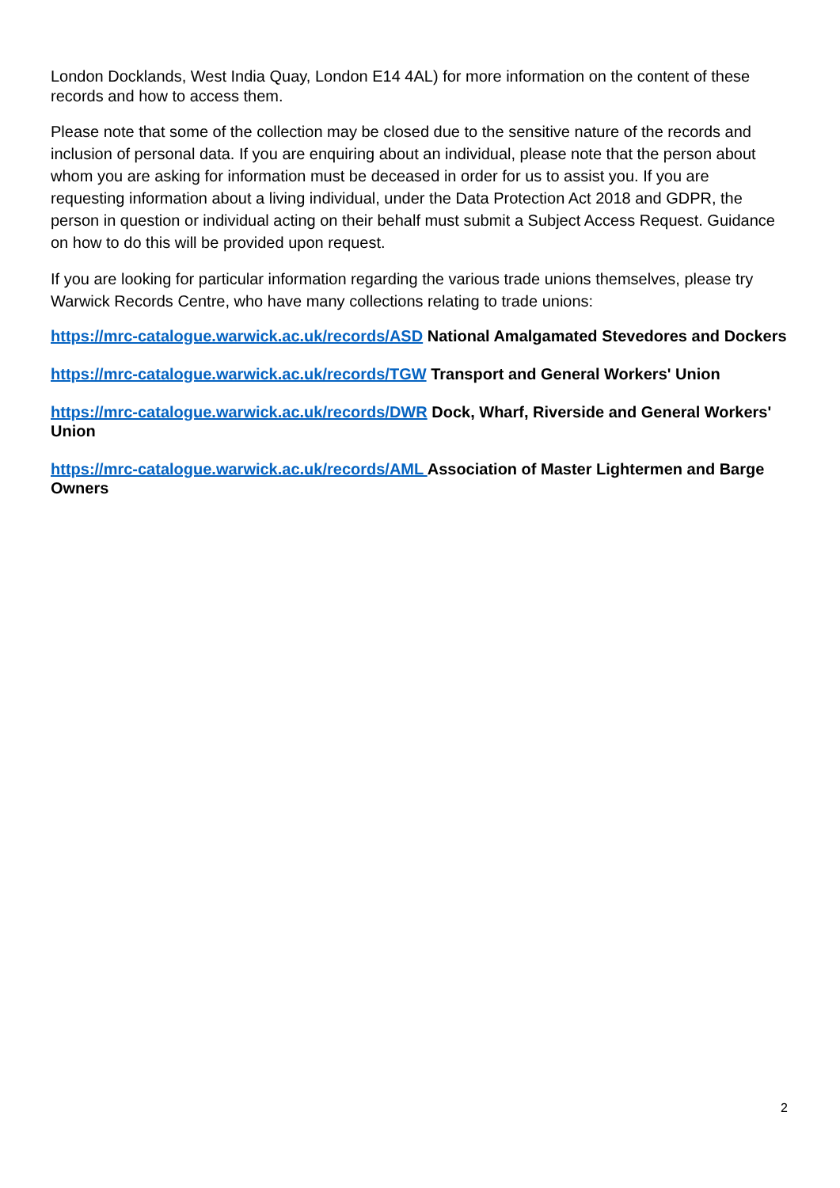London Docklands, West India Quay, London E14 4AL) for more information on the content of these records and how to access them.
Please note that some of the collection may be closed due to the sensitive nature of the records and inclusion of personal data. If you are enquiring about an individual, please note that the person about whom you are asking for information must be deceased in order for us to assist you. If you are requesting information about a living individual, under the Data Protection Act 2018 and GDPR, the person in question or individual acting on their behalf must submit a Subject Access Request. Guidance on how to do this will be provided upon request.
If you are looking for particular information regarding the various trade unions themselves, please try Warwick Records Centre, who have many collections relating to trade unions:
https://mrc-catalogue.warwick.ac.uk/records/ASD National Amalgamated Stevedores and Dockers
https://mrc-catalogue.warwick.ac.uk/records/TGW Transport and General Workers' Union
https://mrc-catalogue.warwick.ac.uk/records/DWR Dock, Wharf, Riverside and General Workers' Union
https://mrc-catalogue.warwick.ac.uk/records/AML Association of Master Lightermen and Barge Owners
2